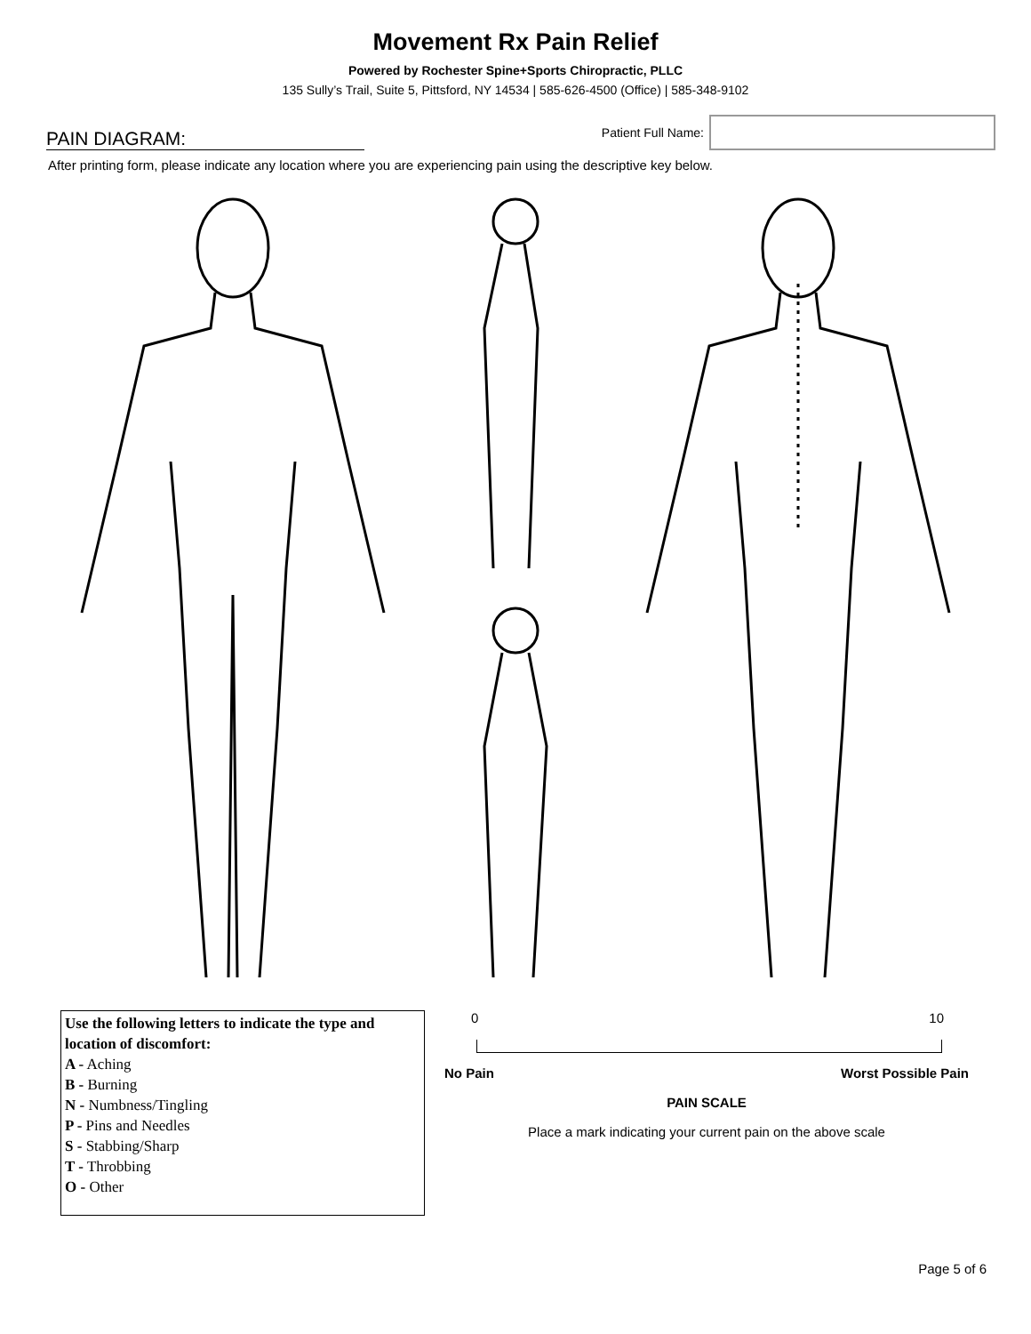Movement Rx Pain Relief
Powered by Rochester Spine+Sports Chiropractic, PLLC
135 Sully’s Trail, Suite 5, Pittsford, NY 14534 | 585-626-4500 (Office) | 585-348-9102
PAIN DIAGRAM:
Patient Full Name:
After printing form, please indicate any location where you are experiencing pain using the descriptive key below.
Use the following letters to indicate the type and location of discomfort:
A - Aching
B - Burning
N - Numbness/Tingling
P - Pins and Needles
S - Stabbing/Sharp
T - Throbbing
O - Other
0 10
No Pain Worst Possible Pain
PAIN SCALE
Place a mark indicating your current pain on the above scale
Page 5 of 6